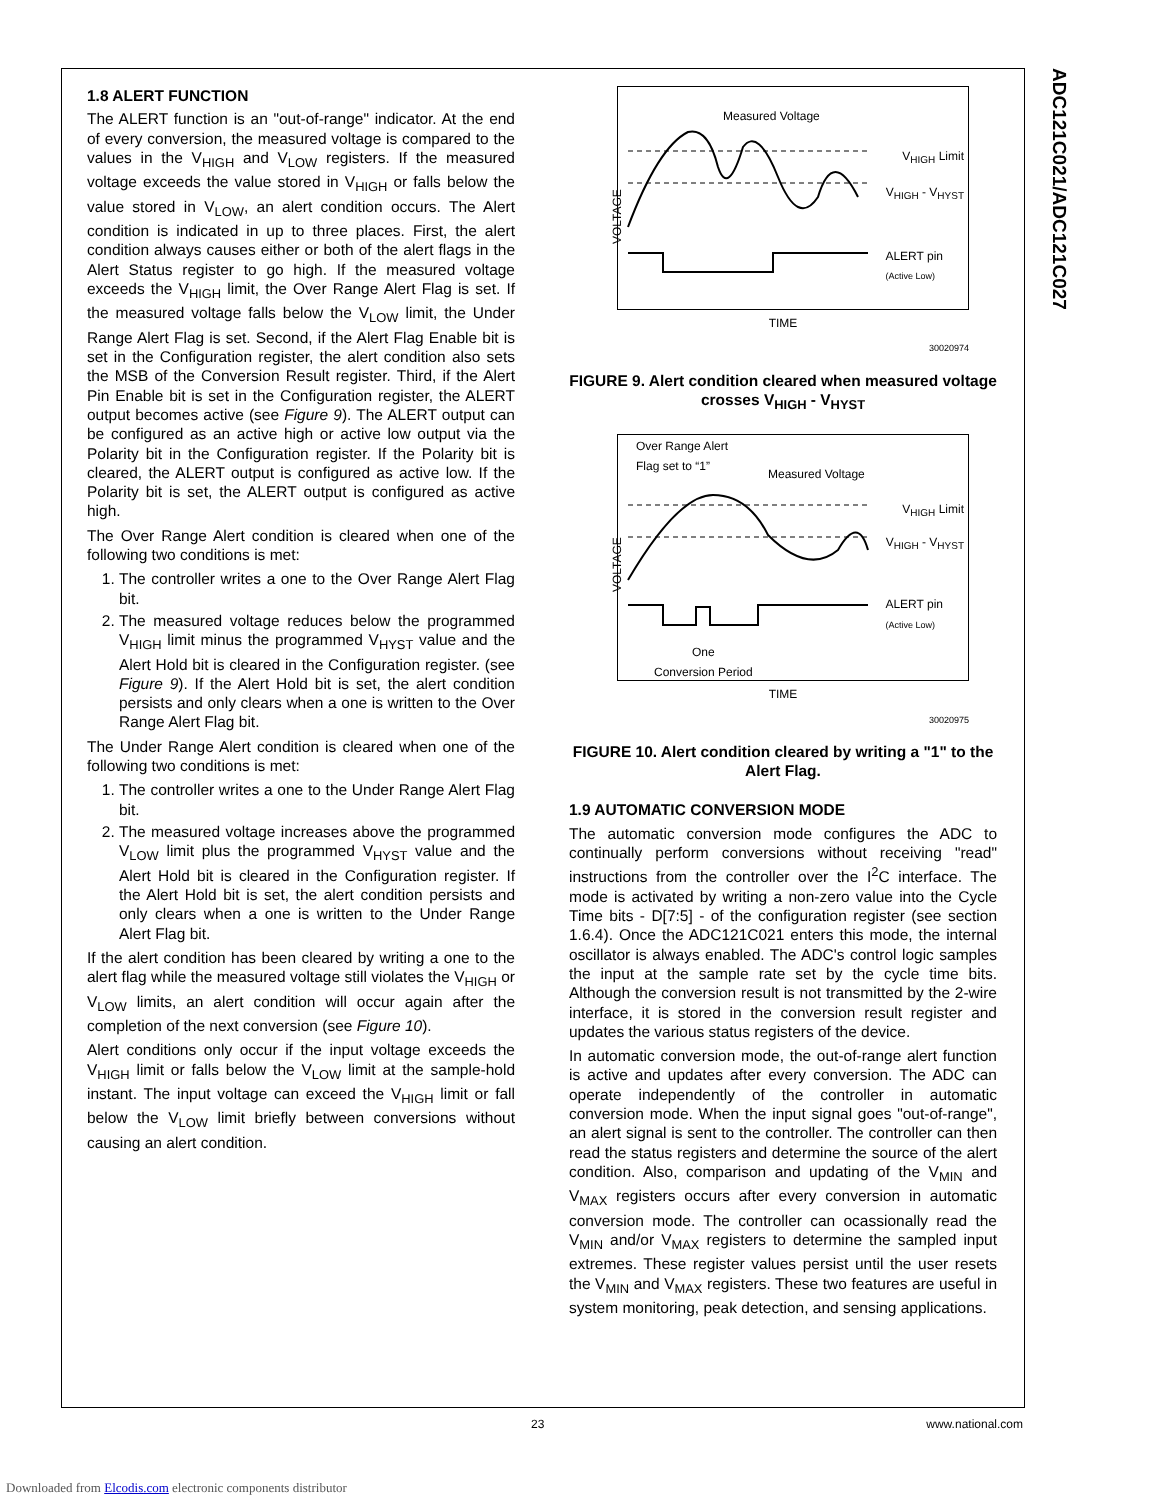ADC121C021/ADC121C027
1.8 ALERT FUNCTION
The ALERT function is an "out-of-range" indicator. At the end of every conversion, the measured voltage is compared to the values in the V<sub>HIGH</sub> and V<sub>LOW</sub> registers. If the measured voltage exceeds the value stored in V<sub>HIGH</sub> or falls below the value stored in V<sub>LOW</sub>, an alert condition occurs. The Alert condition is indicated in up to three places. First, the alert condition always causes either or both of the alert flags in the Alert Status register to go high. If the measured voltage exceeds the V<sub>HIGH</sub> limit, the Over Range Alert Flag is set. If the measured voltage falls below the V<sub>LOW</sub> limit, the Under Range Alert Flag is set. Second, if the Alert Flag Enable bit is set in the Configuration register, the alert condition also sets the MSB of the Conversion Result register. Third, if the Alert Pin Enable bit is set in the Configuration register, the ALERT output becomes active (see Figure 9). The ALERT output can be configured as an active high or active low output via the Polarity bit in the Configuration register. If the Polarity bit is cleared, the ALERT output is configured as active low. If the Polarity bit is set, the ALERT output is configured as active high.
The Over Range Alert condition is cleared when one of the following two conditions is met:
1. The controller writes a one to the Over Range Alert Flag bit.
2. The measured voltage reduces below the programmed V<sub>HIGH</sub> limit minus the programmed V<sub>HYST</sub> value and the Alert Hold bit is cleared in the Configuration register. (see Figure 9). If the Alert Hold bit is set, the alert condition persists and only clears when a one is written to the Over Range Alert Flag bit.
The Under Range Alert condition is cleared when one of the following two conditions is met:
1. The controller writes a one to the Under Range Alert Flag bit.
2. The measured voltage increases above the programmed V<sub>LOW</sub> limit plus the programmed V<sub>HYST</sub> value and the Alert Hold bit is cleared in the Configuration register. If the Alert Hold bit is set, the alert condition persists and only clears when a one is written to the Under Range Alert Flag bit.
If the alert condition has been cleared by writing a one to the alert flag while the measured voltage still violates the V<sub>HIGH</sub> or V<sub>LOW</sub> limits, an alert condition will occur again after the completion of the next conversion (see Figure 10).
Alert conditions only occur if the input voltage exceeds the V<sub>HIGH</sub> limit or falls below the V<sub>LOW</sub> limit at the sample-hold instant. The input voltage can exceed the V<sub>HIGH</sub> limit or fall below the V<sub>LOW</sub> limit briefly between conversions without causing an alert condition.
Measured Voltage
V<sub>HIGH</sub> Limit
V<sub>HIGH</sub> - V<sub>HYST</sub>
ALERT pin
(Active Low)
VOLTAGE
TIME
30020974
FIGURE 9. Alert condition cleared when measured voltage crosses V<sub>HIGH</sub> - V<sub>HYST</sub>
Over Range Alert
Flag set to “1”
Measured Voltage
V<sub>HIGH</sub> Limit
V<sub>HIGH</sub> - V<sub>HYST</sub>
ALERT pin
(Active Low)
VOLTAGE
One
Conversion Period
TIME
30020975
FIGURE 10. Alert condition cleared by writing a "1" to the Alert Flag.
1.9 AUTOMATIC CONVERSION MODE
The automatic conversion mode configures the ADC to continually perform conversions without receiving "read" instructions from the controller over the I<sup>2</sup>C interface. The mode is activated by writing a non-zero value into the Cycle Time bits - D[7:5] - of the configuration register (see section 1.6.4). Once the ADC121C021 enters this mode, the internal oscillator is always enabled. The ADC's control logic samples the input at the sample rate set by the cycle time bits. Although the conversion result is not transmitted by the 2-wire interface, it is stored in the conversion result register and updates the various status registers of the device.
In automatic conversion mode, the out-of-range alert function is active and updates after every conversion. The ADC can operate independently of the controller in automatic conversion mode. When the input signal goes "out-of-range", an alert signal is sent to the controller. The controller can then read the status registers and determine the source of the alert condition. Also, comparison and updating of the V<sub>MIN</sub> and V<sub>MAX</sub> registers occurs after every conversion in automatic conversion mode. The controller can ocassionally read the V<sub>MIN</sub> and/or V<sub>MAX</sub> registers to determine the sampled input extremes. These register values persist until the user resets the V<sub>MIN</sub> and V<sub>MAX</sub> registers. These two features are useful in system monitoring, peak detection, and sensing applications.
23 www.national.com
Downloaded from Elcodis.com electronic components distributor